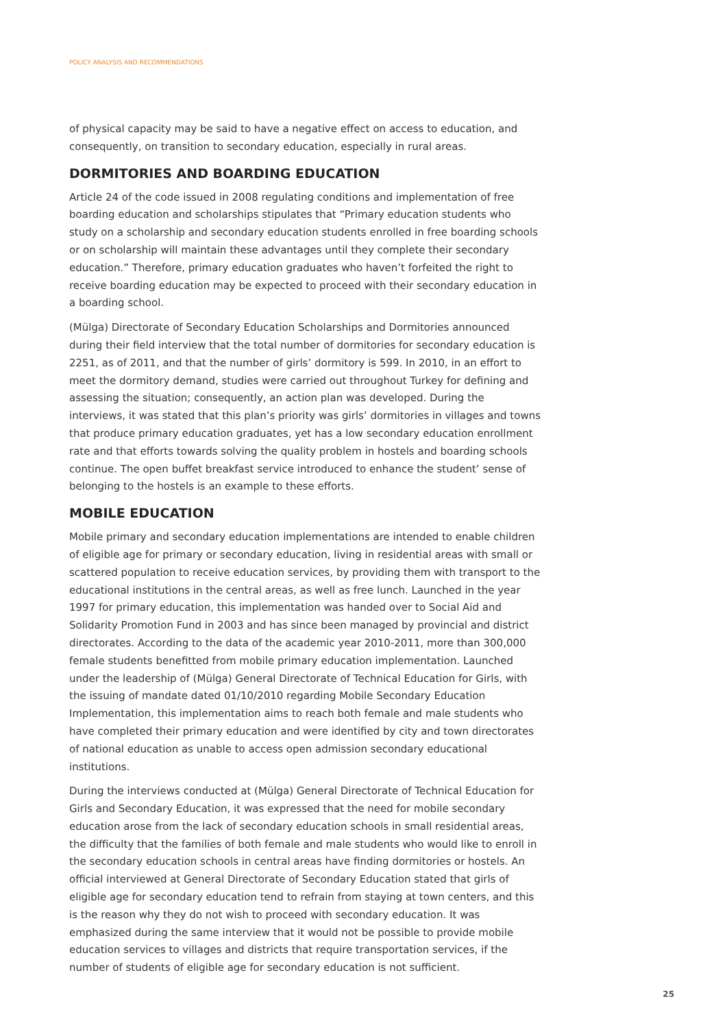POLICY ANALYSIS AND RECOMMENDATIONS
of physical capacity may be said to have a negative effect on access to education, and consequently, on transition to secondary education, especially in rural areas.
DORMITORIES AND BOARDING EDUCATION
Article 24 of the code issued in 2008 regulating conditions and implementation of free boarding education and scholarships stipulates that “Primary education students who study on a scholarship and secondary education students enrolled in free boarding schools or on scholarship will maintain these advantages until they complete their secondary education.” Therefore, primary education graduates who haven’t forfeited the right to receive boarding education may be expected to proceed with their secondary education in a boarding school.
(Mülga) Directorate of Secondary Education Scholarships and Dormitories announced during their field interview that the total number of dormitories for secondary education is 2251, as of 2011, and that the number of girls’ dormitory is 599. In 2010, in an effort to meet the dormitory demand, studies were carried out throughout Turkey for defining and assessing the situation; consequently, an action plan was developed. During the interviews, it was stated that this plan’s priority was girls’ dormitories in villages and towns that produce primary education graduates, yet has a low secondary education enrollment rate and that efforts towards solving the quality problem in hostels and boarding schools continue. The open buffet breakfast service introduced to enhance the student’ sense of belonging to the hostels is an example to these efforts.
MOBILE EDUCATION
Mobile primary and secondary education implementations are intended to enable children of eligible age for primary or secondary education, living in residential areas with small or scattered population to receive education services, by providing them with transport to the educational institutions in the central areas, as well as free lunch. Launched in the year 1997 for primary education, this implementation was handed over to Social Aid and Solidarity Promotion Fund in 2003 and has since been managed by provincial and district directorates. According to the data of the academic year 2010-2011, more than 300,000 female students benefitted from mobile primary education implementation. Launched under the leadership of (Mülga) General Directorate of Technical Education for Girls, with the issuing of mandate dated 01/10/2010 regarding Mobile Secondary Education Implementation, this implementation aims to reach both female and male students who have completed their primary education and were identified by city and town directorates of national education as unable to access open admission secondary educational institutions.
During the interviews conducted at (Mülga) General Directorate of Technical Education for Girls and Secondary Education, it was expressed that the need for mobile secondary education arose from the lack of secondary education schools in small residential areas, the difficulty that the families of both female and male students who would like to enroll in the secondary education schools in central areas have finding dormitories or hostels. An official interviewed at General Directorate of Secondary Education stated that girls of eligible age for secondary education tend to refrain from staying at town centers, and this is the reason why they do not wish to proceed with secondary education. It was emphasized during the same interview that it would not be possible to provide mobile education services to villages and districts that require transportation services, if the number of students of eligible age for secondary education is not sufficient.
25